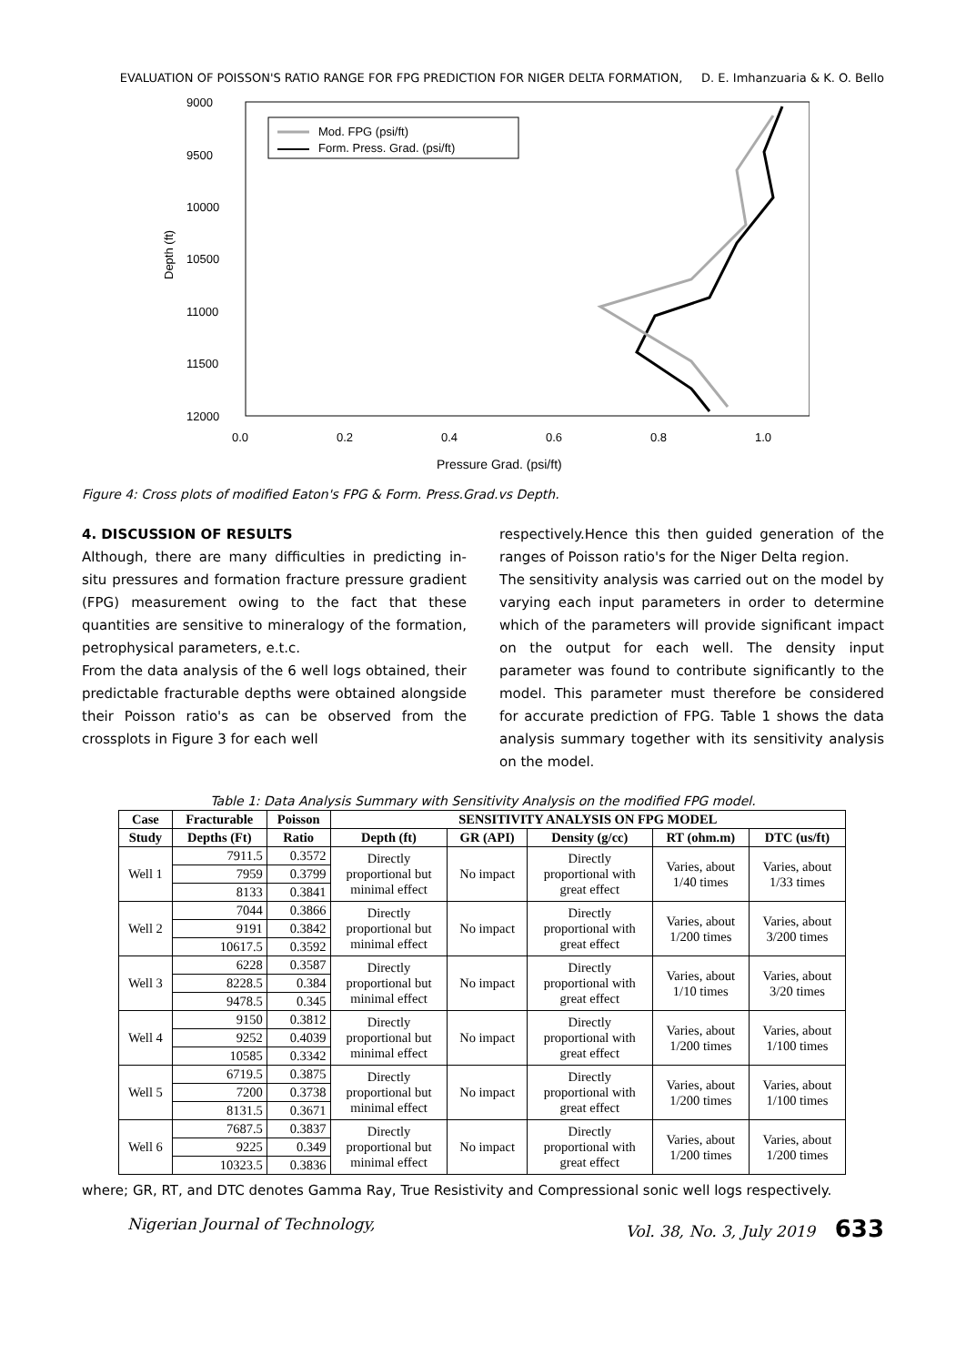EVALUATION OF POISSON'S RATIO RANGE FOR FPG PREDICTION FOR NIGER DELTA FORMATION, D. E. Imhanzuaria & K. O. Bello
Depth (ft)
9000
9500
10000
10500
11000
11500
12000
0.0
0.2
0.4
0.6
0.8
1.0
Pressure Grad. (psi/ft)
Mod. FPG (psi/ft)
Form. Press. Grad. (psi/ft)
Figure 4: Cross plots of modified Eaton's FPG & Form. Press.Grad.vs Depth.
4. DISCUSSION OF RESULTS
Although, there are many difficulties in predicting in-situ pressures and formation fracture pressure gradient (FPG) measurement owing to the fact that these quantities are sensitive to mineralogy of the formation, petrophysical parameters, e.t.c.
From the data analysis of the 6 well logs obtained, their predictable fracturable depths were obtained alongside their Poisson ratio's as can be observed from the crossplots in Figure 3 for each well
respectively.Hence this then guided generation of the ranges of Poisson ratio's for the Niger Delta region.
The sensitivity analysis was carried out on the model by varying each input parameters in order to determine which of the parameters will provide significant impact on the output for each well. The density input parameter was found to contribute significantly to the model. This parameter must therefore be considered for accurate prediction of FPG. Table 1 shows the data analysis summary together with its sensitivity analysis on the model.
Table 1: Data Analysis Summary with Sensitivity Analysis on the modified FPG model.
| Case | Fracturable | Poisson | SENSITIVITY ANALYSIS ON FPG MODEL | | | | |
| --- | --- | --- | --- | --- | --- | --- | --- |
| Study | Depths (Ft) | Ratio | Depth (ft) | GR (API) | Density (g/cc) | RT (ohm.m) | DTC (us/ft) |
| Well 1 | 7911.5 | 0.3572 | Directly proportional but minimal effect | No impact | Directly proportional with great effect | Varies, about 1/40 times | Varies, about 1/33 times |
| | 7959 | 0.3799 | | | | | |
| | 8133 | 0.3841 | | | | | |
| Well 2 | 7044 | 0.3866 | Directly proportional but minimal effect | No impact | Directly proportional with great effect | Varies, about 1/200 times | Varies, about 3/200 times |
| | 9191 | 0.3842 | | | | | |
| | 10617.5 | 0.3592 | | | | | |
| Well 3 | 6228 | 0.3587 | Directly proportional but minimal effect | No impact | Directly proportional with great effect | Varies, about 1/10 times | Varies, about 3/20 times |
| | 8228.5 | 0.384 | | | | | |
| | 9478.5 | 0.345 | | | | | |
| Well 4 | 9150 | 0.3812 | Directly proportional but minimal effect | No impact | Directly proportional with great effect | Varies, about 1/200 times | Varies, about 1/100 times |
| | 9252 | 0.4039 | | | | | |
| | 10585 | 0.3342 | | | | | |
| Well 5 | 6719.5 | 0.3875 | Directly proportional but minimal effect | No impact | Directly proportional with great effect | Varies, about 1/200 times | Varies, about 1/100 times |
| | 7200 | 0.3738 | | | | | |
| | 8131.5 | 0.3671 | | | | | |
| Well 6 | 7687.5 | 0.3837 | Directly proportional but minimal effect | No impact | Directly proportional with great effect | Varies, about 1/200 times | Varies, about 1/200 times |
| | 9225 | 0.349 | | | | | |
| | 10323.5 | 0.3836 | | | | | |
where; GR, RT, and DTC denotes Gamma Ray, True Resistivity and Compressional sonic well logs respectively.
Nigerian Journal of Technology, Vol. 38, No. 3, July 2019 633